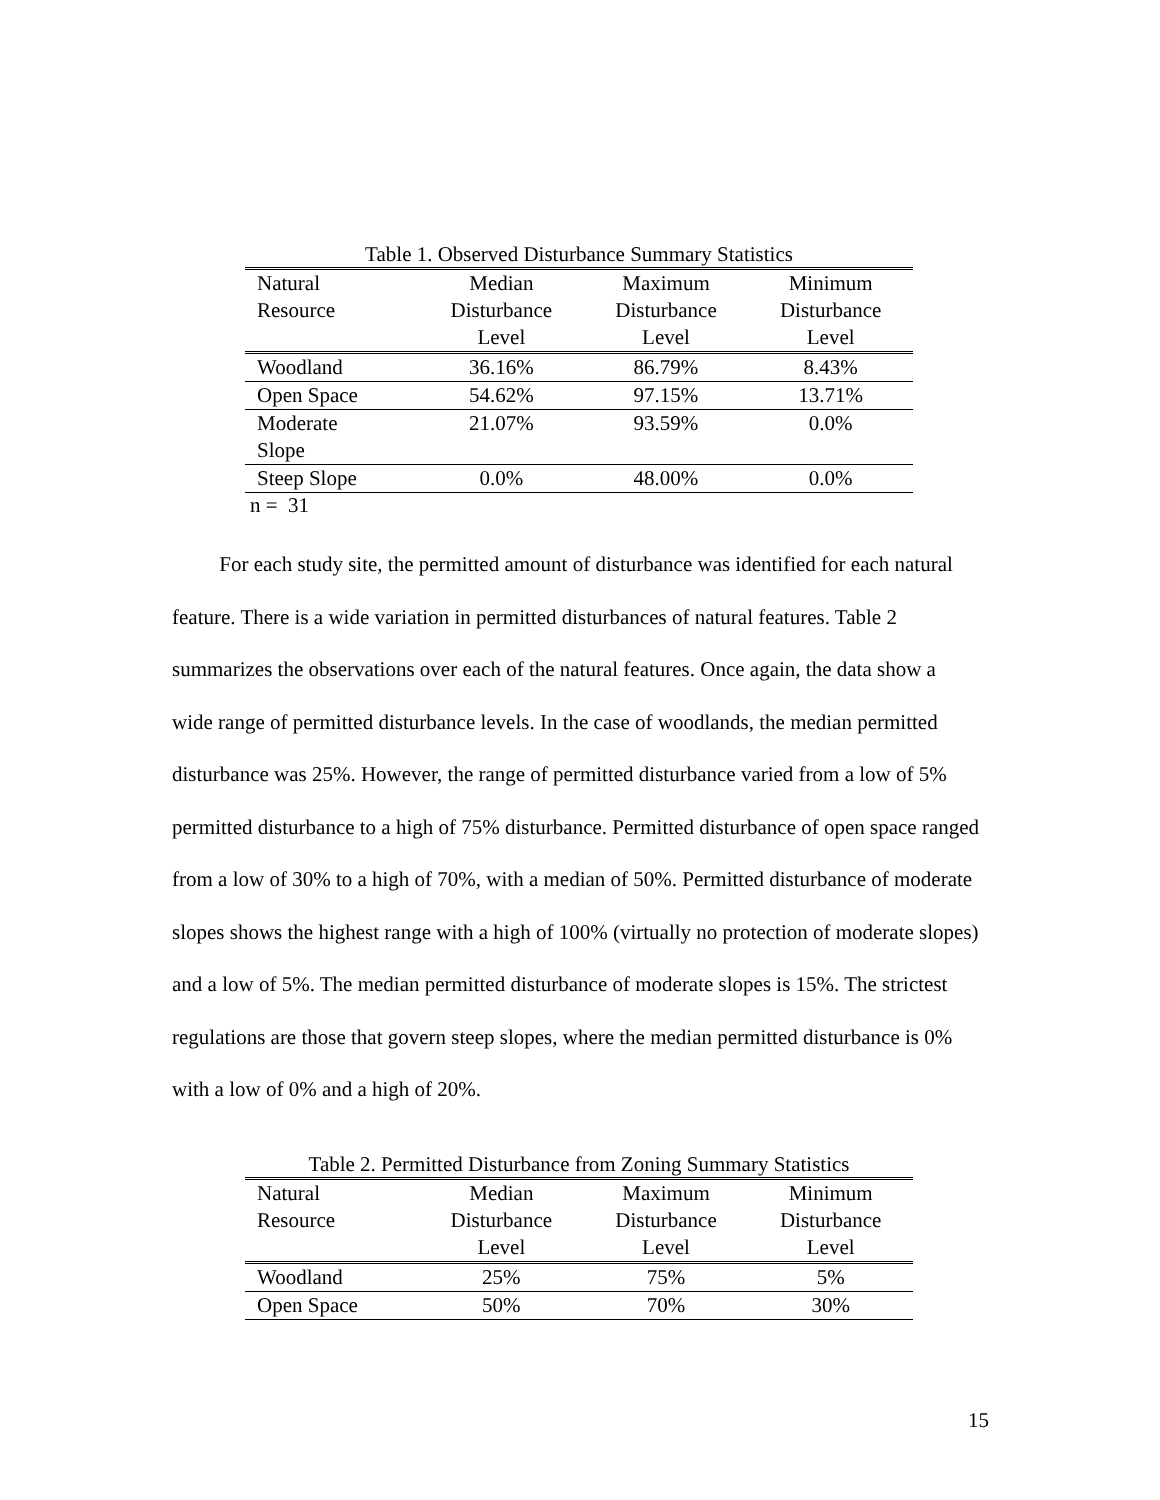Table 1. Observed Disturbance Summary Statistics
| Natural Resource | Median Disturbance Level | Maximum Disturbance Level | Minimum Disturbance Level |
| --- | --- | --- | --- |
| Woodland | 36.16% | 86.79% | 8.43% |
| Open Space | 54.62% | 97.15% | 13.71% |
| Moderate Slope | 21.07% | 93.59% | 0.0% |
| Steep Slope | 0.0% | 48.00% | 0.0% |
n = 31
For each study site, the permitted amount of disturbance was identified for each natural feature. There is a wide variation in permitted disturbances of natural features. Table 2 summarizes the observations over each of the natural features. Once again, the data show a wide range of permitted disturbance levels. In the case of woodlands, the median permitted disturbance was 25%. However, the range of permitted disturbance varied from a low of 5% permitted disturbance to a high of 75% disturbance. Permitted disturbance of open space ranged from a low of 30% to a high of 70%, with a median of 50%. Permitted disturbance of moderate slopes shows the highest range with a high of 100% (virtually no protection of moderate slopes) and a low of 5%. The median permitted disturbance of moderate slopes is 15%. The strictest regulations are those that govern steep slopes, where the median permitted disturbance is 0% with a low of 0% and a high of 20%.
Table 2. Permitted Disturbance from Zoning Summary Statistics
| Natural Resource | Median Disturbance Level | Maximum Disturbance Level | Minimum Disturbance Level |
| --- | --- | --- | --- |
| Woodland | 25% | 75% | 5% |
| Open Space | 50% | 70% | 30% |
15